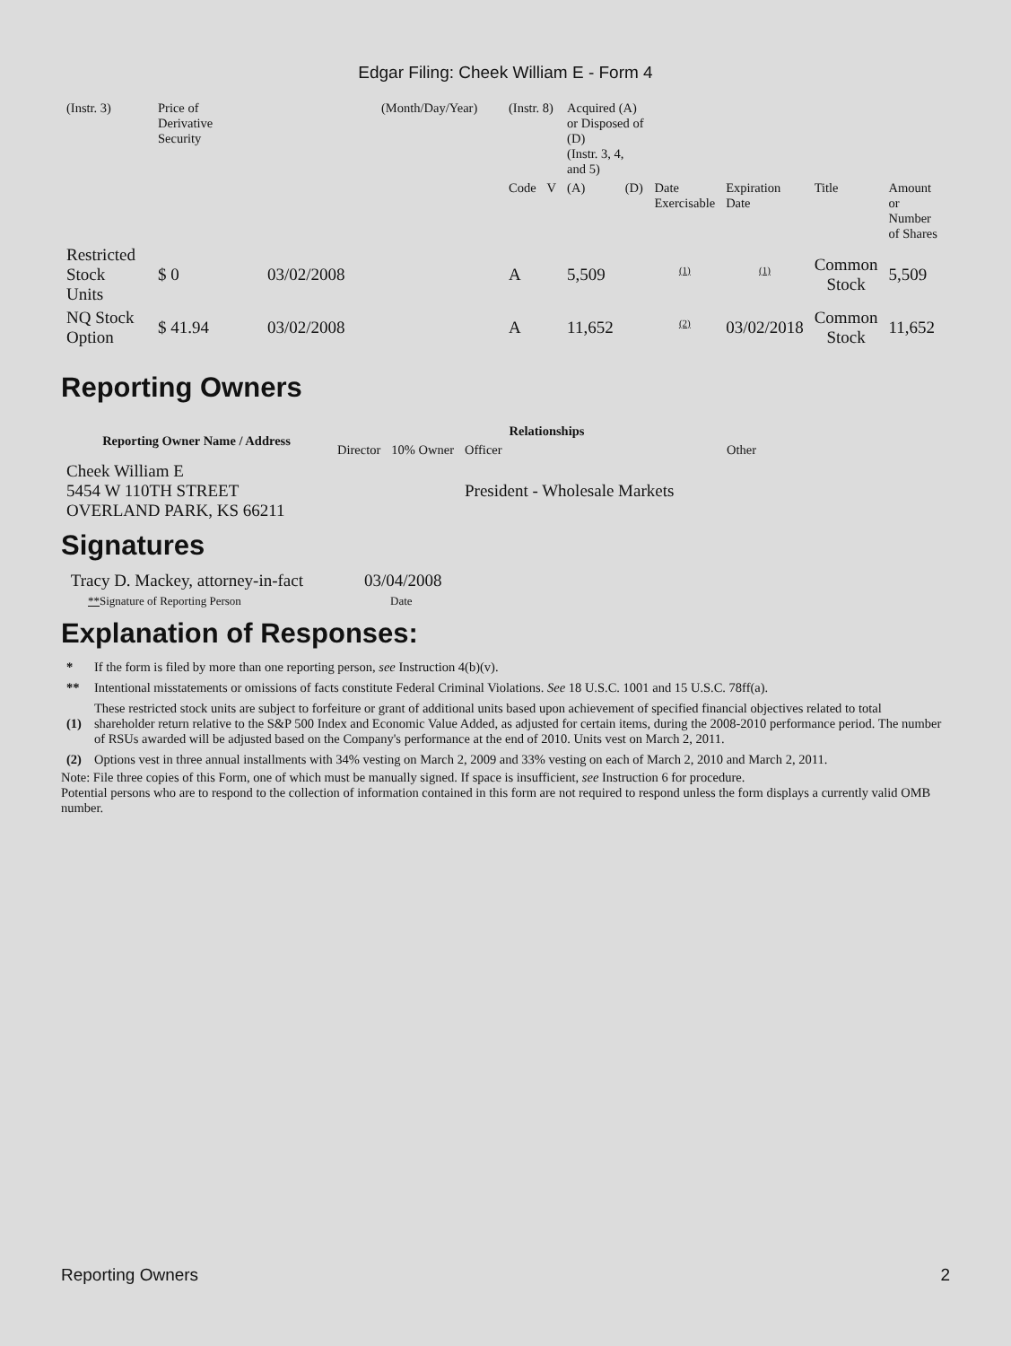Edgar Filing: Cheek William E - Form 4
| (Instr. 3) | Price of Derivative Security | | (Month/Day/Year) | (Instr. 8) | | Acquired (A) or Disposed of (D) (Instr. 3, 4, and 5) | | | | | |
| | | | | Code | V | (A) | (D) | Date Exercisable | Expiration Date | Title | Amount or Number of Shares |
| Restricted Stock Units | $ 0 | 03/02/2008 | | A | | 5,509 | | <sup>(1)</sup> | <sup>(1)</sup> | Common Stock | 5,509 |
| NQ Stock Option | $ 41.94 | 03/02/2008 | | A | | 11,652 | | <sup>(2)</sup> | 03/02/2018 | Common Stock | 11,652 |
Reporting Owners
| Reporting Owner Name / Address | Relationships | | | |
| --- | --- | --- | --- | --- |
| | Director | 10% Owner | Officer | Other |
| Cheek William E 5454 W 110TH STREET OVERLAND PARK, KS 66211 | | | President - Wholesale Markets | |
Signatures
| Tracy D. Mackey, attorney-in-fact | 03/04/2008 |
| ** Signature of Reporting Person | Date |
Explanation of Responses:
| * | If the form is filed by more than one reporting person, see Instruction 4(b)(v). |
| ** | Intentional misstatements or omissions of facts constitute Federal Criminal Violations. See 18 U.S.C. 1001 and 15 U.S.C. 78ff(a). |
| (1) | These restricted stock units are subject to forfeiture or grant of additional units based upon achievement of specified financial objectives related to total shareholder return relative to the S&P 500 Index and Economic Value Added, as adjusted for certain items, during the 2008-2010 performance period. The number of RSUs awarded will be adjusted based on the Company's performance at the end of 2010. Units vest on March 2, 2011. |
| (2) | Options vest in three annual installments with 34% vesting on March 2, 2009 and 33% vesting on each of March 2, 2010 and March 2, 2011. |
Note: File three copies of this Form, one of which must be manually signed. If space is insufficient, see Instruction 6 for procedure.
Potential persons who are to respond to the collection of information contained in this form are not required to respond unless the form displays a currently valid OMB number.
Reporting Owners 2